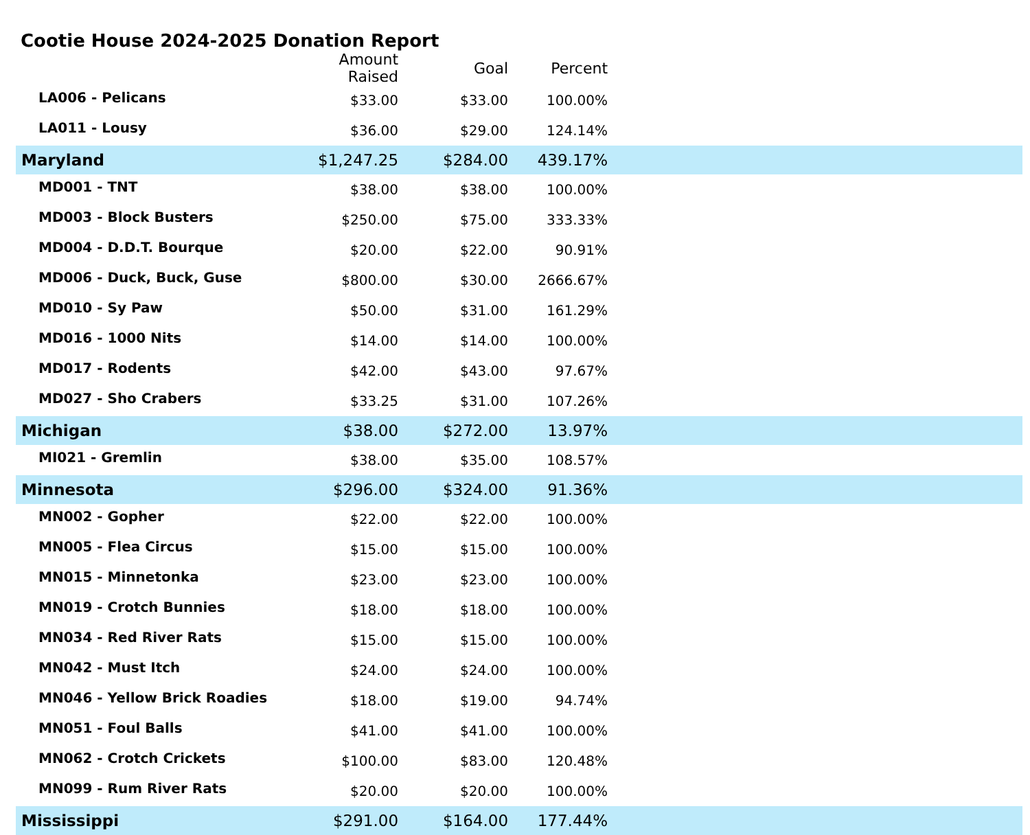Cootie House 2024-2025 Donation Report
| | Amount Raised | Goal | Percent | |
| --- | --- | --- | --- | --- |
| LA006 - Pelicans | $33.00 | $33.00 | 100.00% | |
| LA011 - Lousy | $36.00 | $29.00 | 124.14% | |
| Maryland | $1,247.25 | $284.00 | 439.17% | |
| MD001 - TNT | $38.00 | $38.00 | 100.00% | |
| MD003 - Block Busters | $250.00 | $75.00 | 333.33% | |
| MD004 - D.D.T. Bourque | $20.00 | $22.00 | 90.91% | |
| MD006 - Duck, Buck, Guse | $800.00 | $30.00 | 2666.67% | |
| MD010 - Sy Paw | $50.00 | $31.00 | 161.29% | |
| MD016 - 1000 Nits | $14.00 | $14.00 | 100.00% | |
| MD017 - Rodents | $42.00 | $43.00 | 97.67% | |
| MD027 - Sho Crabers | $33.25 | $31.00 | 107.26% | |
| Michigan | $38.00 | $272.00 | 13.97% | |
| MI021 - Gremlin | $38.00 | $35.00 | 108.57% | |
| Minnesota | $296.00 | $324.00 | 91.36% | |
| MN002 - Gopher | $22.00 | $22.00 | 100.00% | |
| MN005 - Flea Circus | $15.00 | $15.00 | 100.00% | |
| MN015 - Minnetonka | $23.00 | $23.00 | 100.00% | |
| MN019 - Crotch Bunnies | $18.00 | $18.00 | 100.00% | |
| MN034 - Red River Rats | $15.00 | $15.00 | 100.00% | |
| MN042 - Must Itch | $24.00 | $24.00 | 100.00% | |
| MN046 - Yellow Brick Roadies | $18.00 | $19.00 | 94.74% | |
| MN051 - Foul Balls | $41.00 | $41.00 | 100.00% | |
| MN062 - Crotch Crickets | $100.00 | $83.00 | 120.48% | |
| MN099 - Rum River Rats | $20.00 | $20.00 | 100.00% | |
| Mississippi | $291.00 | $164.00 | 177.44% | |